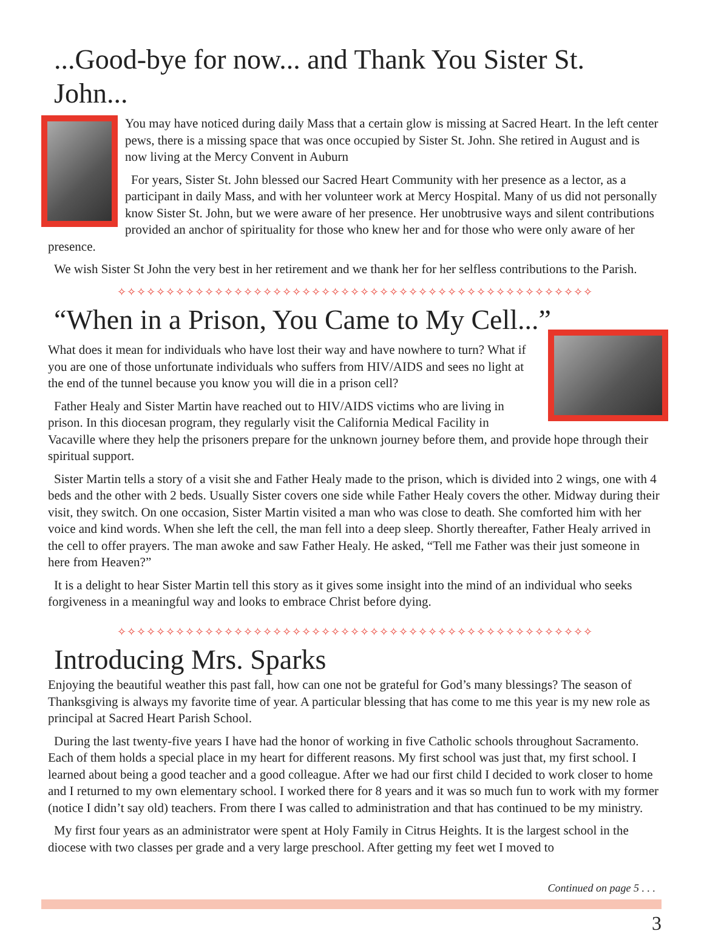...Good-bye for now... and Thank You Sister St. John...
You may have noticed during daily Mass that a certain glow is missing at Sacred Heart. In the left center pews, there is a missing space that was once occupied by Sister St. John. She retired in August and is now living at the Mercy Convent in Auburn
For years, Sister St. John blessed our Sacred Heart Community with her presence as a lector, as a participant in daily Mass, and with her volunteer work at Mercy Hospital. Many of us did not personally know Sister St. John, but we were aware of her presence. Her unobtrusive ways and silent contributions provided an anchor of spirituality for those who knew her and for those who were only aware of her presence.
We wish Sister St John the very best in her retirement and we thank her for her selfless contributions to the Parish.
✧✧✧✧✧✧✧✧✧✧✧✧✧✧✧✧✧✧✧✧✧✧✧✧✧✧✧✧✧✧✧✧✧✧✧✧✧✧✧✧✧✧✧✧✧✧✧✧✧
“When in a Prison, You Came to My Cell...”
What does it mean for individuals who have lost their way and have nowhere to turn? What if you are one of those unfortunate individuals who suffers from HIV/AIDS and sees no light at the end of the tunnel because you know you will die in a prison cell?
Father Healy and Sister Martin have reached out to HIV/AIDS victims who are living in prison. In this diocesan program, they regularly visit the California Medical Facility in Vacaville where they help the prisoners prepare for the unknown journey before them, and provide hope through their spiritual support.
Sister Martin tells a story of a visit she and Father Healy made to the prison, which is divided into 2 wings, one with 4 beds and the other with 2 beds. Usually Sister covers one side while Father Healy covers the other. Midway during their visit, they switch. On one occasion, Sister Martin visited a man who was close to death. She comforted him with her voice and kind words. When she left the cell, the man fell into a deep sleep. Shortly thereafter, Father Healy arrived in the cell to offer prayers. The man awoke and saw Father Healy. He asked, “Tell me Father was their just someone in here from Heaven?”
It is a delight to hear Sister Martin tell this story as it gives some insight into the mind of an individual who seeks forgiveness in a meaningful way and looks to embrace Christ before dying.
✧✧✧✧✧✧✧✧✧✧✧✧✧✧✧✧✧✧✧✧✧✧✧✧✧✧✧✧✧✧✧✧✧✧✧✧✧✧✧✧✧✧✧✧✧✧✧✧✧
Introducing Mrs. Sparks
Enjoying the beautiful weather this past fall, how can one not be grateful for God’s many blessings? The season of Thanksgiving is always my favorite time of year. A particular blessing that has come to me this year is my new role as principal at Sacred Heart Parish School.
During the last twenty-five years I have had the honor of working in five Catholic schools throughout Sacramento. Each of them holds a special place in my heart for different reasons. My first school was just that, my first school. I learned about being a good teacher and a good colleague. After we had our first child I decided to work closer to home and I returned to my own elementary school. I worked there for 8 years and it was so much fun to work with my former (notice I didn’t say old) teachers. From there I was called to administration and that has continued to be my ministry.
My first four years as an administrator were spent at Holy Family in Citrus Heights. It is the largest school in the diocese with two classes per grade and a very large preschool. After getting my feet wet I moved to
Continued on page 5 . . .
3